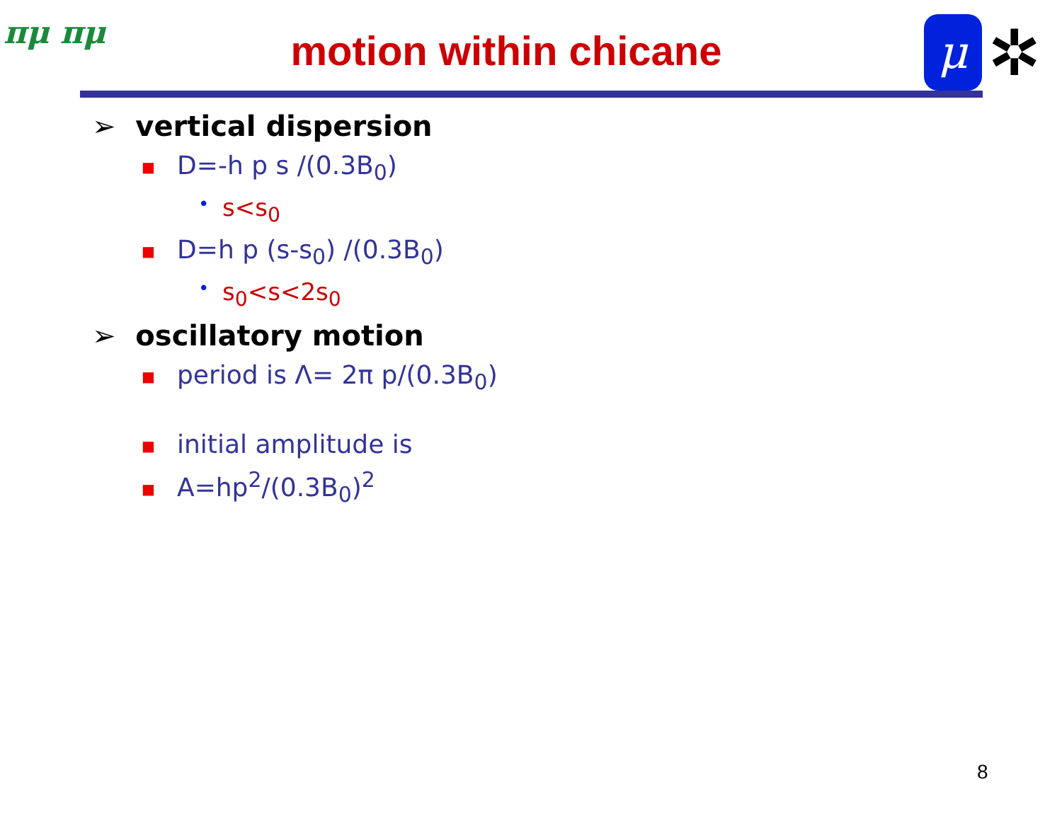πμ πμ
motion within chicane μ ✲
➢ vertical dispersion
■ D=-h p s /(0.3B<sub>0</sub>)
• s<s<sub>0</sub>
■ D=h p (s-s<sub>0</sub>) /(0.3B<sub>0</sub>)
• s<sub>0</sub><s<2s<sub>0</sub>
➢ oscillatory motion
■ period is Λ= 2π p/(0.3B<sub>0</sub>)
■ initial amplitude is
■ A=hp<sup>2</sup>/(0.3B<sub>0</sub>)<sup>2</sup>
8